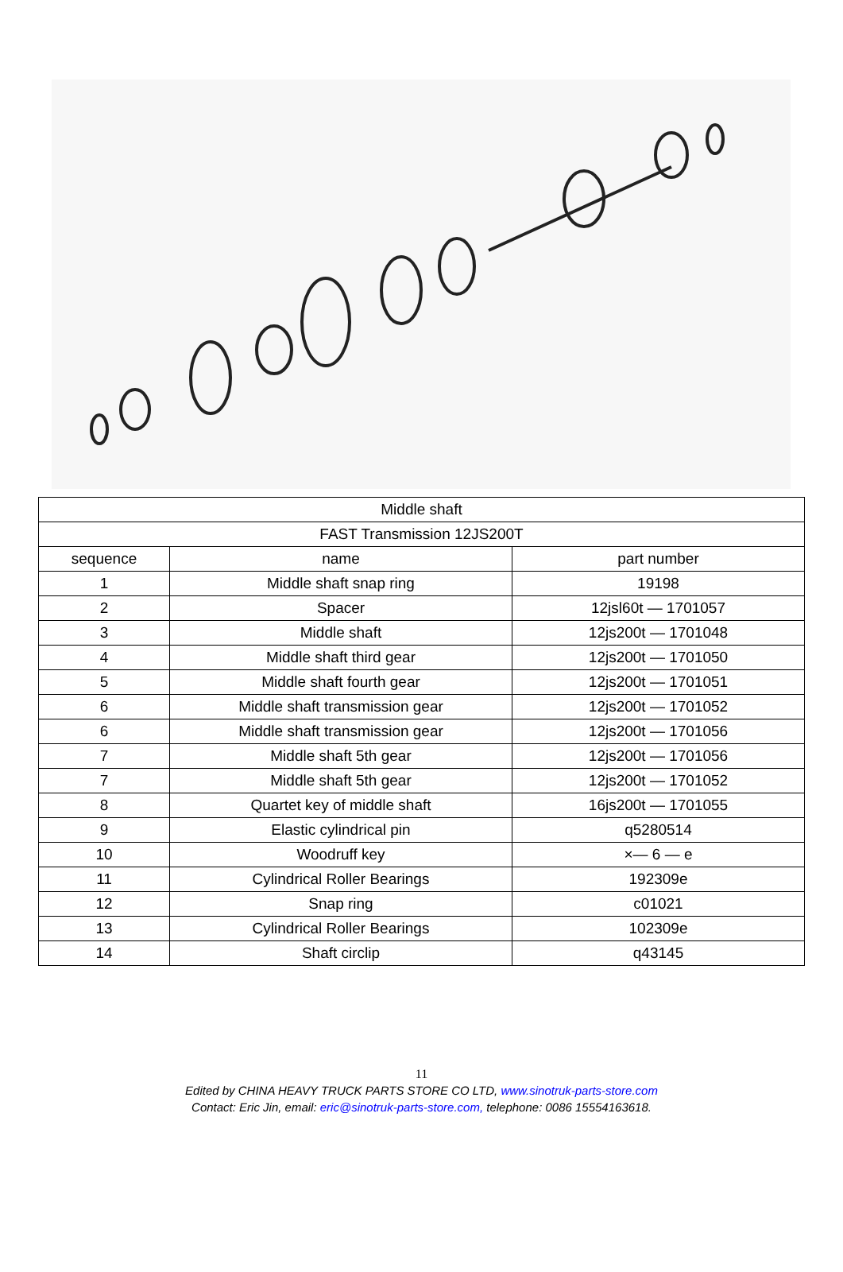| Middle shaft | | |
| --- | --- | --- |
| FAST Transmission 12JS200T | | |
| sequence | name | part number |
| 1 | Middle shaft snap ring | 19198 |
| 2 | Spacer | 12jsl60t — 1701057 |
| 3 | Middle shaft | 12js200t — 1701048 |
| 4 | Middle shaft third gear | 12js200t — 1701050 |
| 5 | Middle shaft fourth gear | 12js200t — 1701051 |
| 6 | Middle shaft transmission gear | 12js200t — 1701052 |
| 6 | Middle shaft transmission gear | 12js200t — 1701056 |
| 7 | Middle shaft 5th gear | 12js200t — 1701056 |
| 7 | Middle shaft 5th gear | 12js200t — 1701052 |
| 8 | Quartet key of middle shaft | 16js200t — 1701055 |
| 9 | Elastic cylindrical pin | q5280514 |
| 10 | Woodruff key | ×— 6 — e |
| 11 | Cylindrical Roller Bearings | 192309e |
| 12 | Snap ring | c01021 |
| 13 | Cylindrical Roller Bearings | 102309e |
| 14 | Shaft circlip | q43145 |
11
Edited by CHINA HEAVY TRUCK PARTS STORE CO LTD, www.sinotruk-parts-store.com
Contact: Eric Jin, email: eric@sinotruk-parts-store.com, telephone: 0086 15554163618.